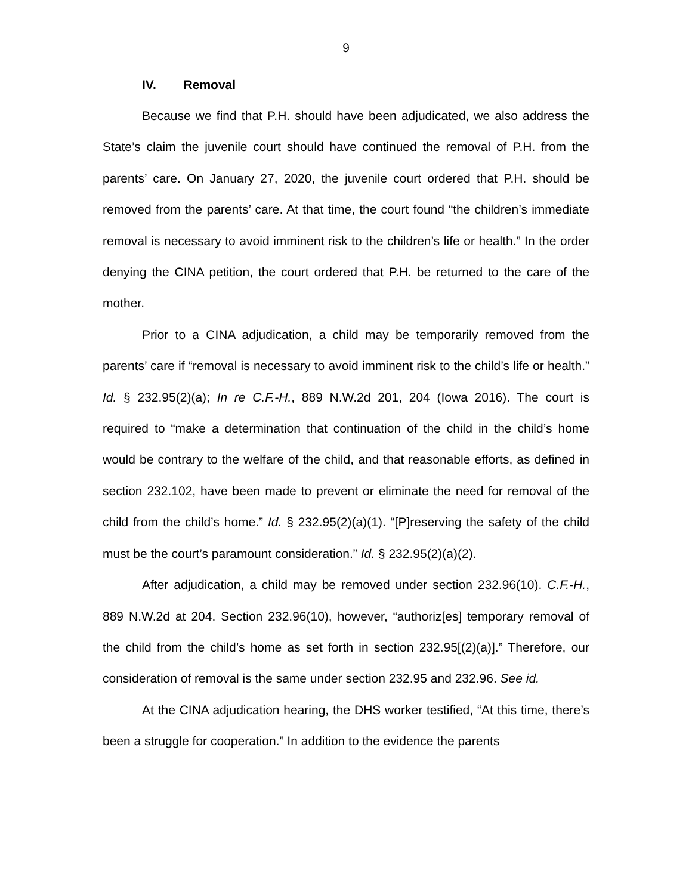9
IV. Removal
Because we find that P.H. should have been adjudicated, we also address the State’s claim the juvenile court should have continued the removal of P.H. from the parents’ care. On January 27, 2020, the juvenile court ordered that P.H. should be removed from the parents’ care. At that time, the court found “the children’s immediate removal is necessary to avoid imminent risk to the children’s life or health.” In the order denying the CINA petition, the court ordered that P.H. be returned to the care of the mother.
Prior to a CINA adjudication, a child may be temporarily removed from the parents’ care if “removal is necessary to avoid imminent risk to the child’s life or health.” Id. § 232.95(2)(a); In re C.F.-H., 889 N.W.2d 201, 204 (Iowa 2016). The court is required to “make a determination that continuation of the child in the child’s home would be contrary to the welfare of the child, and that reasonable efforts, as defined in section 232.102, have been made to prevent or eliminate the need for removal of the child from the child’s home.” Id. § 232.95(2)(a)(1). “[P]reserving the safety of the child must be the court’s paramount consideration.” Id. § 232.95(2)(a)(2).
After adjudication, a child may be removed under section 232.96(10). C.F.-H., 889 N.W.2d at 204. Section 232.96(10), however, “authoriz[es] temporary removal of the child from the child’s home as set forth in section 232.95[(2)(a)].” Therefore, our consideration of removal is the same under section 232.95 and 232.96. See id.
At the CINA adjudication hearing, the DHS worker testified, “At this time, there’s been a struggle for cooperation.” In addition to the evidence the parents